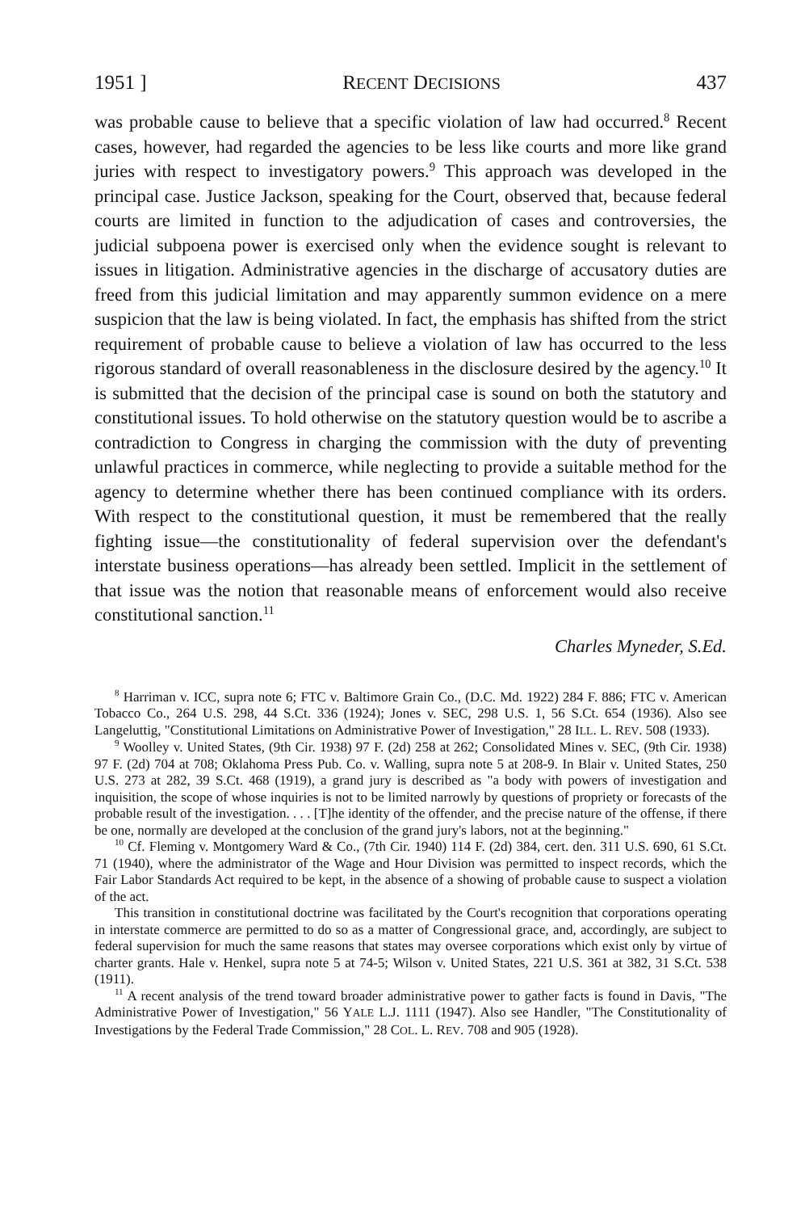1951 ] RECENT DECISIONS 437
was probable cause to believe that a specific violation of law had occurred.<sup>8</sup> Recent cases, however, had regarded the agencies to be less like courts and more like grand juries with respect to investigatory powers.<sup>9</sup> This approach was developed in the principal case. Justice Jackson, speaking for the Court, observed that, because federal courts are limited in function to the adjudication of cases and controversies, the judicial subpoena power is exercised only when the evidence sought is relevant to issues in litigation. Administrative agencies in the discharge of accusatory duties are freed from this judicial limitation and may apparently summon evidence on a mere suspicion that the law is being violated. In fact, the emphasis has shifted from the strict requirement of probable cause to believe a violation of law has occurred to the less rigorous standard of overall reasonableness in the disclosure desired by the agency.<sup>10</sup> It is submitted that the decision of the principal case is sound on both the statutory and constitutional issues. To hold otherwise on the statutory question would be to ascribe a contradiction to Congress in charging the commission with the duty of preventing unlawful practices in commerce, while neglecting to provide a suitable method for the agency to determine whether there has been continued compliance with its orders. With respect to the constitutional question, it must be remembered that the really fighting issue—the constitutionality of federal supervision over the defendant's interstate business operations—has already been settled. Implicit in the settlement of that issue was the notion that reasonable means of enforcement would also receive constitutional sanction.<sup>11</sup>
Charles Myneder, S.Ed.
<sup>8</sup> Harriman v. ICC, supra note 6; FTC v. Baltimore Grain Co., (D.C. Md. 1922) 284 F. 886; FTC v. American Tobacco Co., 264 U.S. 298, 44 S.Ct. 336 (1924); Jones v. SEC, 298 U.S. 1, 56 S.Ct. 654 (1936). Also see Langeluttig, "Constitutional Limitations on Administrative Power of Investigation," 28 ILL. L. REV. 508 (1933).
<sup>9</sup> Woolley v. United States, (9th Cir. 1938) 97 F. (2d) 258 at 262; Consolidated Mines v. SEC, (9th Cir. 1938) 97 F. (2d) 704 at 708; Oklahoma Press Pub. Co. v. Walling, supra note 5 at 208-9. In Blair v. United States, 250 U.S. 273 at 282, 39 S.Ct. 468 (1919), a grand jury is described as "a body with powers of investigation and inquisition, the scope of whose inquiries is not to be limited narrowly by questions of propriety or forecasts of the probable result of the investigation. . . . [T]he identity of the offender, and the precise nature of the offense, if there be one, normally are developed at the conclusion of the grand jury's labors, not at the beginning."
<sup>10</sup> Cf. Fleming v. Montgomery Ward & Co., (7th Cir. 1940) 114 F. (2d) 384, cert. den. 311 U.S. 690, 61 S.Ct. 71 (1940), where the administrator of the Wage and Hour Division was permitted to inspect records, which the Fair Labor Standards Act required to be kept, in the absence of a showing of probable cause to suspect a violation of the act.
This transition in constitutional doctrine was facilitated by the Court's recognition that corporations operating in interstate commerce are permitted to do so as a matter of Congressional grace, and, accordingly, are subject to federal supervision for much the same reasons that states may oversee corporations which exist only by virtue of charter grants. Hale v. Henkel, supra note 5 at 74-5; Wilson v. United States, 221 U.S. 361 at 382, 31 S.Ct. 538 (1911).
<sup>11</sup> A recent analysis of the trend toward broader administrative power to gather facts is found in Davis, "The Administrative Power of Investigation," 56 YALE L.J. 1111 (1947). Also see Handler, "The Constitutionality of Investigations by the Federal Trade Commission," 28 COL. L. REV. 708 and 905 (1928).